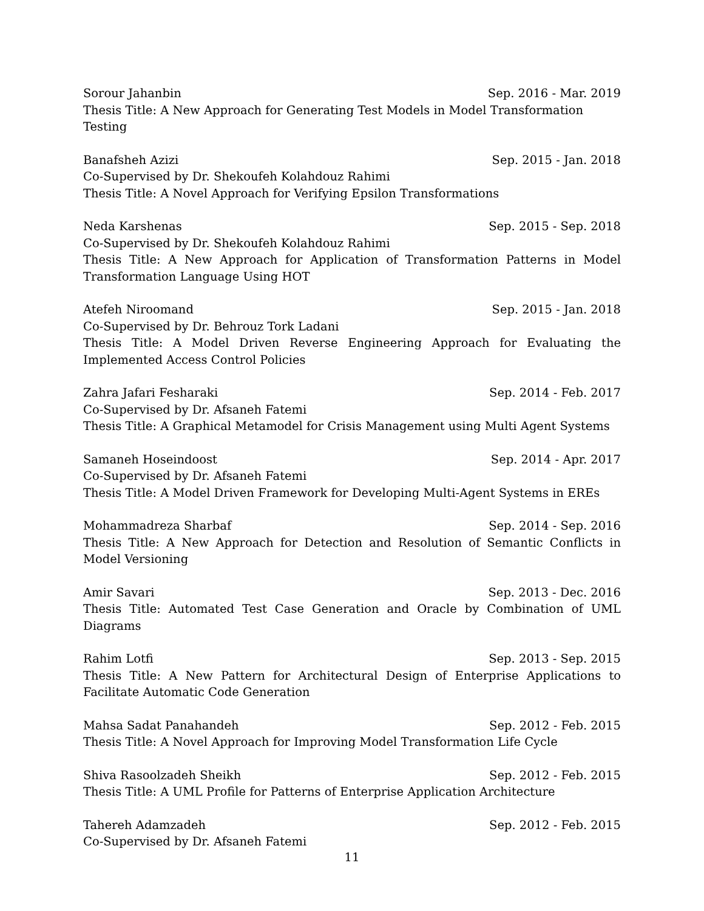Sorour Jahanbin Sep. 2016 - Mar. 2019
Thesis Title: A New Approach for Generating Test Models in Model Transformation Testing
Banafsheh Azizi Sep. 2015 - Jan. 2018
Co-Supervised by Dr. Shekoufeh Kolahdouz Rahimi
Thesis Title: A Novel Approach for Verifying Epsilon Transformations
Neda Karshenas Sep. 2015 - Sep. 2018
Co-Supervised by Dr. Shekoufeh Kolahdouz Rahimi
Thesis Title: A New Approach for Application of Transformation Patterns in Model Transformation Language Using HOT
Atefeh Niroomand Sep. 2015 - Jan. 2018
Co-Supervised by Dr. Behrouz Tork Ladani
Thesis Title: A Model Driven Reverse Engineering Approach for Evaluating the Implemented Access Control Policies
Zahra Jafari Fesharaki Sep. 2014 - Feb. 2017
Co-Supervised by Dr. Afsaneh Fatemi
Thesis Title: A Graphical Metamodel for Crisis Management using Multi Agent Systems
Samaneh Hoseindoost Sep. 2014 - Apr. 2017
Co-Supervised by Dr. Afsaneh Fatemi
Thesis Title: A Model Driven Framework for Developing Multi-Agent Systems in EREs
Mohammadreza Sharbaf Sep. 2014 - Sep. 2016
Thesis Title: A New Approach for Detection and Resolution of Semantic Conflicts in Model Versioning
Amir Savari Sep. 2013 - Dec. 2016
Thesis Title: Automated Test Case Generation and Oracle by Combination of UML Diagrams
Rahim Lotfi Sep. 2013 - Sep. 2015
Thesis Title: A New Pattern for Architectural Design of Enterprise Applications to Facilitate Automatic Code Generation
Mahsa Sadat Panahandeh Sep. 2012 - Feb. 2015
Thesis Title: A Novel Approach for Improving Model Transformation Life Cycle
Shiva Rasoolzadeh Sheikh Sep. 2012 - Feb. 2015
Thesis Title: A UML Profile for Patterns of Enterprise Application Architecture
Tahereh Adamzadeh Sep. 2012 - Feb. 2015
Co-Supervised by Dr. Afsaneh Fatemi
11